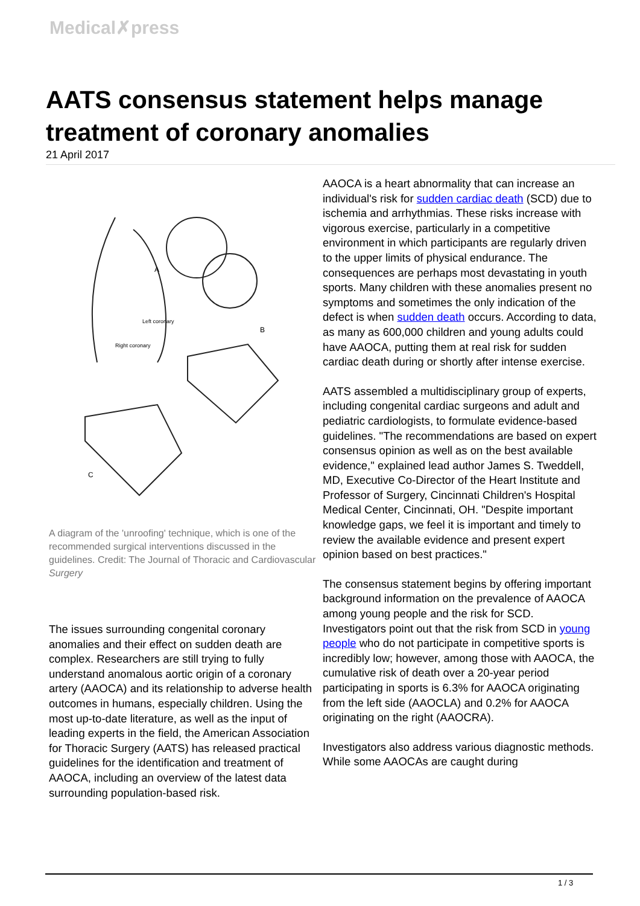Medical✗press
AATS consensus statement helps manage treatment of coronary anomalies
21 April 2017
A
B
C
Left coronary
Right coronary
A diagram of the 'unroofing' technique, which is one of the recommended surgical interventions discussed in the guidelines. Credit: The Journal of Thoracic and Cardiovascular Surgery
The issues surrounding congenital coronary anomalies and their effect on sudden death are complex. Researchers are still trying to fully understand anomalous aortic origin of a coronary artery (AAOCA) and its relationship to adverse health outcomes in humans, especially children. Using the most up-to-date literature, as well as the input of leading experts in the field, the American Association for Thoracic Surgery (AATS) has released practical guidelines for the identification and treatment of AAOCA, including an overview of the latest data surrounding population-based risk.
AAOCA is a heart abnormality that can increase an individual's risk for sudden cardiac death (SCD) due to ischemia and arrhythmias. These risks increase with vigorous exercise, particularly in a competitive environment in which participants are regularly driven to the upper limits of physical endurance. The consequences are perhaps most devastating in youth sports. Many children with these anomalies present no symptoms and sometimes the only indication of the defect is when sudden death occurs. According to data, as many as 600,000 children and young adults could have AAOCA, putting them at real risk for sudden cardiac death during or shortly after intense exercise.
AATS assembled a multidisciplinary group of experts, including congenital cardiac surgeons and adult and pediatric cardiologists, to formulate evidence-based guidelines. "The recommendations are based on expert consensus opinion as well as on the best available evidence," explained lead author James S. Tweddell, MD, Executive Co-Director of the Heart Institute and Professor of Surgery, Cincinnati Children's Hospital Medical Center, Cincinnati, OH. "Despite important knowledge gaps, we feel it is important and timely to review the available evidence and present expert opinion based on best practices."
The consensus statement begins by offering important background information on the prevalence of AAOCA among young people and the risk for SCD. Investigators point out that the risk from SCD in young people who do not participate in competitive sports is incredibly low; however, among those with AAOCA, the cumulative risk of death over a 20-year period participating in sports is 6.3% for AAOCA originating from the left side (AAOCLA) and 0.2% for AAOCA originating on the right (AAOCRA).
Investigators also address various diagnostic methods. While some AAOCAs are caught during
1 / 3